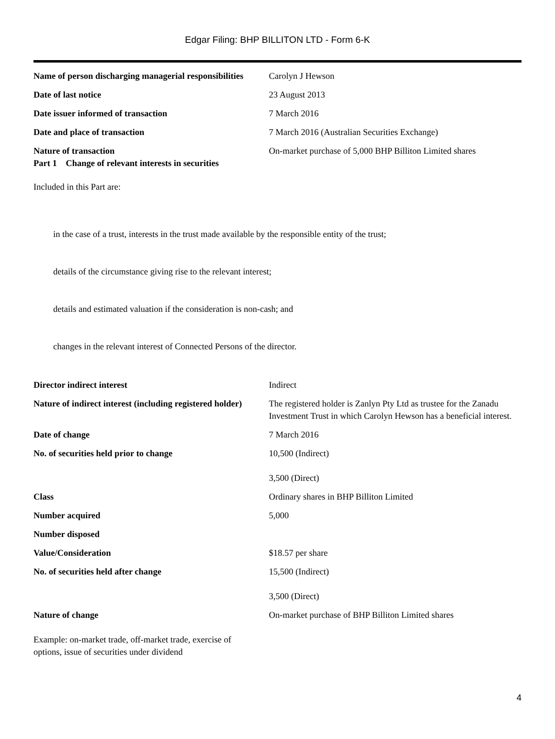Edgar Filing: BHP BILLITON LTD - Form 6-K
| Name of person discharging managerial responsibilities | Carolyn J Hewson |
| Date of last notice | 23 August 2013 |
| Date issuer informed of transaction | 7 March 2016 |
| Date and place of transaction | 7 March 2016 (Australian Securities Exchange) |
| Nature of transaction | On-market purchase of 5,000 BHP Billiton Limited shares |
Part 1 Change of relevant interests in securities
Included in this Part are:
in the case of a trust, interests in the trust made available by the responsible entity of the trust;
details of the circumstance giving rise to the relevant interest;
details and estimated valuation if the consideration is non-cash; and
changes in the relevant interest of Connected Persons of the director.
| Director indirect interest | Indirect |
| Nature of indirect interest (including registered holder) | The registered holder is Zanlyn Pty Ltd as trustee for the Zanadu Investment Trust in which Carolyn Hewson has a beneficial interest. |
| Date of change | 7 March 2016 |
| No. of securities held prior to change | 10,500 (Indirect) 3,500 (Direct) |
| Class | Ordinary shares in BHP Billiton Limited |
| Number acquired | 5,000 |
| Number disposed | |
| Value/Consideration | $18.57 per share |
| No. of securities held after change | 15,500 (Indirect) 3,500 (Direct) |
| Nature of change | On-market purchase of BHP Billiton Limited shares |
Example: on-market trade, off-market trade, exercise of options, issue of securities under dividend
4